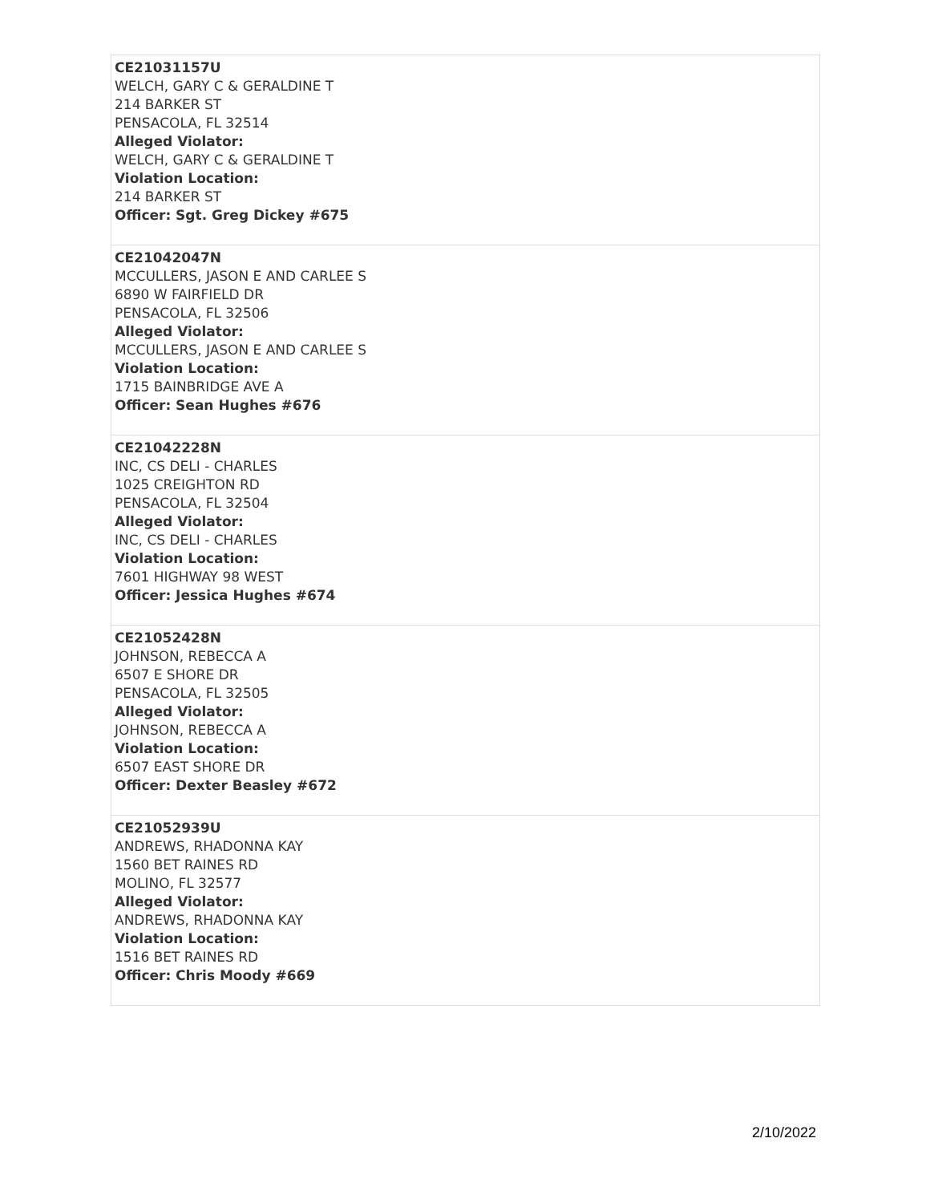| CE21031157U WELCH, GARY C & GERALDINE T 214 BARKER ST PENSACOLA, FL 32514 Alleged Violator: WELCH, GARY C & GERALDINE T Violation Location: 214 BARKER ST Officer: Sgt. Greg Dickey #675 |
| CE21042047N MCCULLERS, JASON E AND CARLEE S 6890 W FAIRFIELD DR PENSACOLA, FL 32506 Alleged Violator: MCCULLERS, JASON E AND CARLEE S Violation Location: 1715 BAINBRIDGE AVE A Officer: Sean Hughes #676 |
| CE21042228N INC, CS DELI - CHARLES 1025 CREIGHTON RD PENSACOLA, FL 32504 Alleged Violator: INC, CS DELI - CHARLES Violation Location: 7601 HIGHWAY 98 WEST Officer: Jessica Hughes #674 |
| CE21052428N JOHNSON, REBECCA A 6507 E SHORE DR PENSACOLA, FL 32505 Alleged Violator: JOHNSON, REBECCA A Violation Location: 6507 EAST SHORE DR Officer: Dexter Beasley #672 |
| CE21052939U ANDREWS, RHADONNA KAY 1560 BET RAINES RD MOLINO, FL 32577 Alleged Violator: ANDREWS, RHADONNA KAY Violation Location: 1516 BET RAINES RD Officer: Chris Moody #669 |
2/10/2022